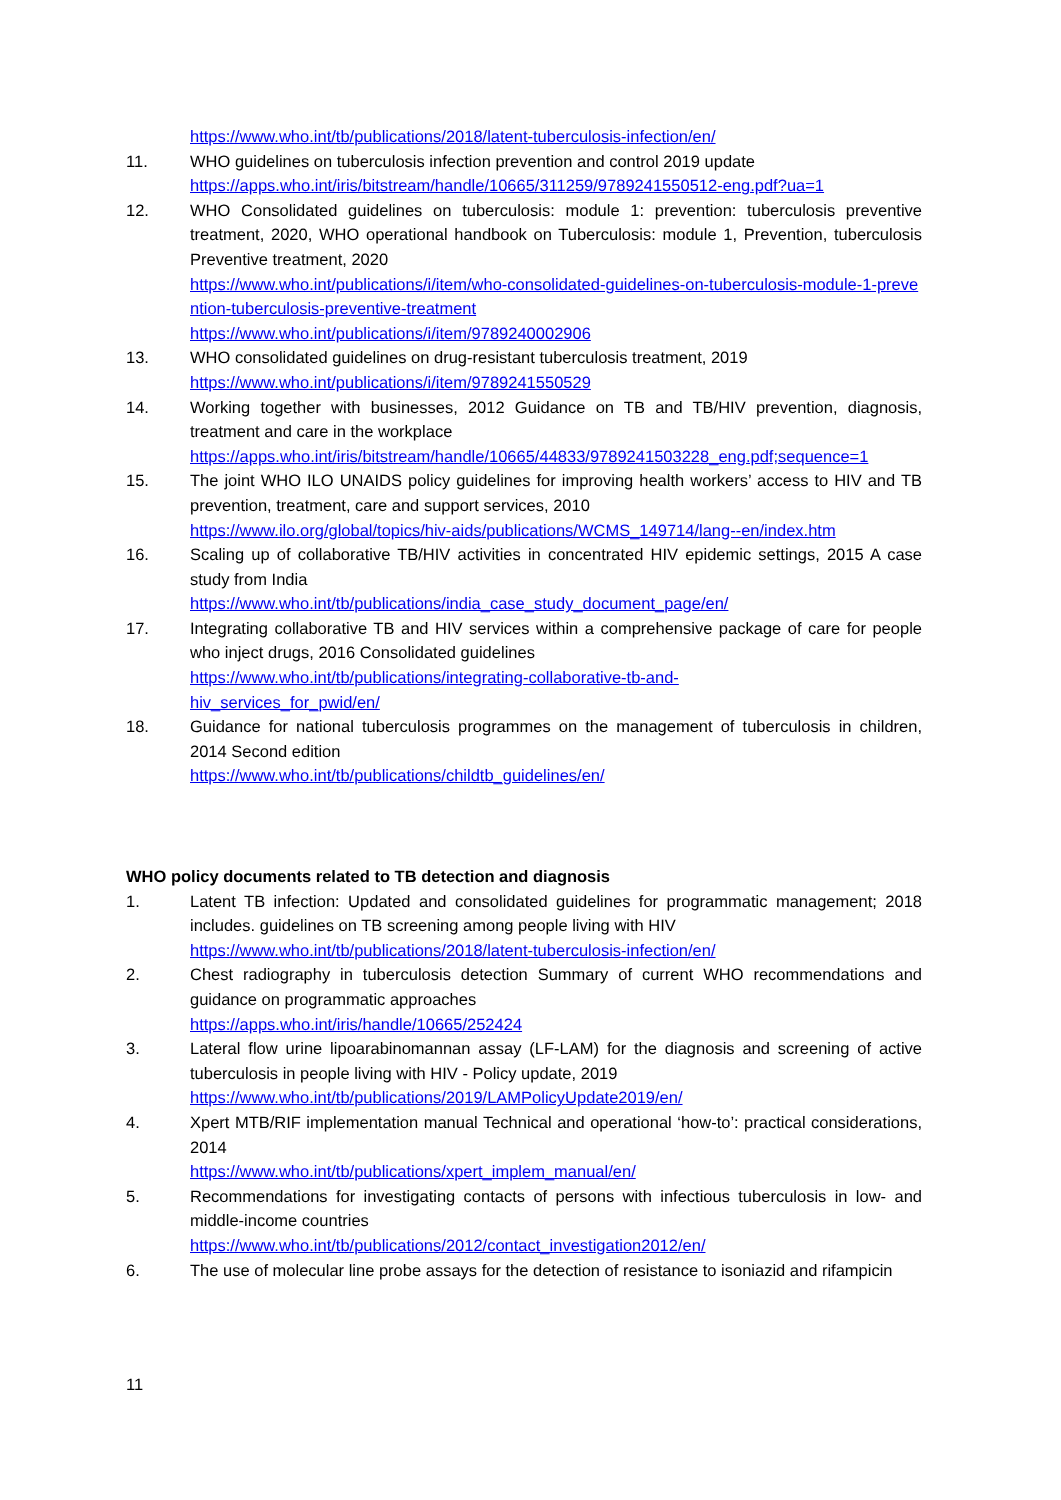https://www.who.int/tb/publications/2018/latent-tuberculosis-infection/en/
11. WHO guidelines on tuberculosis infection prevention and control 2019 update
https://apps.who.int/iris/bitstream/handle/10665/311259/9789241550512-eng.pdf?ua=1
12. WHO Consolidated guidelines on tuberculosis: module 1: prevention: tuberculosis preventive treatment, 2020, WHO operational handbook on Tuberculosis: module 1, Prevention, tuberculosis Preventive treatment, 2020
https://www.who.int/publications/i/item/who-consolidated-guidelines-on-tuberculosis-module-1-prevention-tuberculosis-preventive-treatment
https://www.who.int/publications/i/item/9789240002906
13. WHO consolidated guidelines on drug-resistant tuberculosis treatment, 2019
https://www.who.int/publications/i/item/9789241550529
14. Working together with businesses, 2012 Guidance on TB and TB/HIV prevention, diagnosis, treatment and care in the workplace
https://apps.who.int/iris/bitstream/handle/10665/44833/9789241503228_eng.pdf;sequence=1
15. The joint WHO ILO UNAIDS policy guidelines for improving health workers’ access to HIV and TB prevention, treatment, care and support services, 2010
https://www.ilo.org/global/topics/hiv-aids/publications/WCMS_149714/lang--en/index.htm
16. Scaling up of collaborative TB/HIV activities in concentrated HIV epidemic settings, 2015 A case study from India
https://www.who.int/tb/publications/india_case_study_document_page/en/
17. Integrating collaborative TB and HIV services within a comprehensive package of care for people who inject drugs, 2016 Consolidated guidelines
https://www.who.int/tb/publications/integrating-collaborative-tb-and-
hiv_services_for_pwid/en/
18. Guidance for national tuberculosis programmes on the management of tuberculosis in children, 2014 Second edition
https://www.who.int/tb/publications/childtb_guidelines/en/
WHO policy documents related to TB detection and diagnosis
1. Latent TB infection: Updated and consolidated guidelines for programmatic management; 2018 includes. guidelines on TB screening among people living with HIV
https://www.who.int/tb/publications/2018/latent-tuberculosis-infection/en/
2. Chest radiography in tuberculosis detection Summary of current WHO recommendations and guidance on programmatic approaches
https://apps.who.int/iris/handle/10665/252424
3. Lateral flow urine lipoarabinomannan assay (LF-LAM) for the diagnosis and screening of active tuberculosis in people living with HIV - Policy update, 2019
https://www.who.int/tb/publications/2019/LAMPolicyUpdate2019/en/
4. Xpert MTB/RIF implementation manual Technical and operational ‘how-to’: practical considerations, 2014
https://www.who.int/tb/publications/xpert_implem_manual/en/
5. Recommendations for investigating contacts of persons with infectious tuberculosis in low- and middle-income countries
https://www.who.int/tb/publications/2012/contact_investigation2012/en/
6. The use of molecular line probe assays for the detection of resistance to isoniazid and rifampicin
11